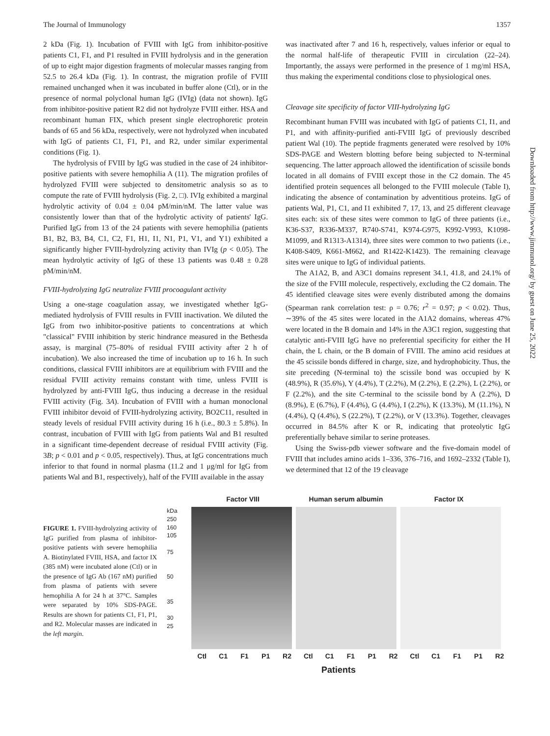The Journal of Immunology 1357
2 kDa (Fig. 1). Incubation of FVIII with IgG from inhibitor-positive patients C1, F1, and P1 resulted in FVIII hydrolysis and in the generation of up to eight major digestion fragments of molecular masses ranging from 52.5 to 26.4 kDa (Fig. 1). In contrast, the migration profile of FVIII remained unchanged when it was incubated in buffer alone (Ctl), or in the presence of normal polyclonal human IgG (IVIg) (data not shown). IgG from inhibitor-positive patient R2 did not hydrolyze FVIII either. HSA and recombinant human FIX, which present single electrophoretic protein bands of 65 and 56 kDa, respectively, were not hydrolyzed when incubated with IgG of patients C1, F1, P1, and R2, under similar experimental conditions (Fig. 1).
The hydrolysis of FVIII by IgG was studied in the case of 24 inhibitor-positive patients with severe hemophilia A (11). The migration profiles of hydrolyzed FVIII were subjected to densitometric analysis so as to compute the rate of FVIII hydrolysis (Fig. 2, □). IVIg exhibited a marginal hydrolytic activity of 0.04 ± 0.04 pM/min/nM. The latter value was consistently lower than that of the hydrolytic activity of patients' IgG. Purified IgG from 13 of the 24 patients with severe hemophilia (patients B1, B2, B3, B4, C1, C2, F1, H1, I1, N1, P1, V1, and Y1) exhibited a significantly higher FVIII-hydrolyzing activity than IVIg (p < 0.05). The mean hydrolytic activity of IgG of these 13 patients was 0.48 ± 0.28 pM/min/nM.
FVIII-hydrolyzing IgG neutralize FVIII procoagulant activity
Using a one-stage coagulation assay, we investigated whether IgG-mediated hydrolysis of FVIII results in FVIII inactivation. We diluted the IgG from two inhibitor-positive patients to concentrations at which "classical" FVIII inhibition by steric hindrance measured in the Bethesda assay, is marginal (75–80% of residual FVIII activity after 2 h of incubation). We also increased the time of incubation up to 16 h. In such conditions, classical FVIII inhibitors are at equilibrium with FVIII and the residual FVIII activity remains constant with time, unless FVIII is hydrolyzed by anti-FVIII IgG, thus inducing a decrease in the residual FVIII activity (Fig. 3A). Incubation of FVIII with a human monoclonal FVIII inhibitor devoid of FVIII-hydrolyzing activity, BO2C11, resulted in steady levels of residual FVIII activity during 16 h (i.e., 80.3 ± 5.8%). In contrast, incubation of FVIII with IgG from patients Wal and B1 resulted in a significant time-dependent decrease of residual FVIII activity (Fig. 3B; p < 0.01 and p < 0.05, respectively). Thus, at IgG concentrations much inferior to that found in normal plasma (11.2 and 1 μg/ml for IgG from patients Wal and B1, respectively), half of the FVIII available in the assay
was inactivated after 7 and 16 h, respectively, values inferior or equal to the normal half-life of therapeutic FVIII in circulation (22–24). Importantly, the assays were performed in the presence of 1 mg/ml HSA, thus making the experimental conditions close to physiological ones.
Cleavage site specificity of factor VIII-hydrolyzing IgG
Recombinant human FVIII was incubated with IgG of patients C1, I1, and P1, and with affinity-purified anti-FVIII IgG of previously described patient Wal (10). The peptide fragments generated were resolved by 10% SDS-PAGE and Western blotting before being subjected to N-terminal sequencing. The latter approach allowed the identification of scissile bonds located in all domains of FVIII except those in the C2 domain. The 45 identified protein sequences all belonged to the FVIII molecule (Table I), indicating the absence of contamination by adventitious proteins. IgG of patients Wal, P1, C1, and I1 exhibited 7, 17, 13, and 25 different cleavage sites each: six of these sites were common to IgG of three patients (i.e., K36-S37, R336-M337, R740-S741, K974-G975, K992-V993, K1098-M1099, and R1313-A1314), three sites were common to two patients (i.e., K408-S409, K661-M662, and R1422-K1423). The remaining cleavage sites were unique to IgG of individual patients.
The A1A2, B, and A3C1 domains represent 34.1, 41.8, and 24.1% of the size of the FVIII molecule, respectively, excluding the C2 domain. The 45 identified cleavage sites were evenly distributed among the domains (Spearman rank correlation test: ρ = 0.76; r<sup>2</sup> = 0.97; p < 0.02). Thus, ∼39% of the 45 sites were located in the A1A2 domains, whereas 47% were located in the B domain and 14% in the A3C1 region, suggesting that catalytic anti-FVIII IgG have no preferential specificity for either the H chain, the L chain, or the B domain of FVIII. The amino acid residues at the 45 scissile bonds differed in charge, size, and hydrophobicity. Thus, the site preceding (N-terminal to) the scissile bond was occupied by K (48.9%), R (35.6%), Y (4.4%), T (2.2%), M (2.2%), E (2.2%), L (2.2%), or F (2.2%), and the site C-terminal to the scissile bond by A (2.2%), D (8.9%), E (6.7%), F (4.4%), G (4.4%), I (2.2%), K (13.3%), M (11.1%), N (4.4%), Q (4.4%), S (22.2%), T (2.2%), or V (13.3%). Together, cleavages occurred in 84.5% after K or R, indicating that proteolytic IgG preferentially behave similar to serine proteases.
Using the Swiss-pdb viewer software and the five-domain model of FVIII that includes amino acids 1–336, 376–716, and 1692–2332 (Table I), we determined that 12 of the 19 cleavage
Downloaded from http://www.jimmunol.org/ by guest on June 25, 2022
FIGURE 1. FVIII-hydrolyzing activity of IgG purified from plasma of inhibitor-positive patients with severe hemophilia A. Biotinylated FVIII, HSA, and factor IX (385 nM) were incubated alone (Ctl) or in the presence of IgG Ab (167 nM) purified from plasma of patients with severe hemophilia A for 24 h at 37°C. Samples were separated by 10% SDS-PAGE. Results are shown for patients C1, F1, P1, and R2. Molecular masses are indicated in the left margin.
Factor VIII Human serum albumin Factor IX
kDa
250
160
105
75
50
35
30
25
Ctl C1 F1 P1 R2 Ctl C1 F1 P1 R2 Ctl C1 F1 P1 R2
Patients